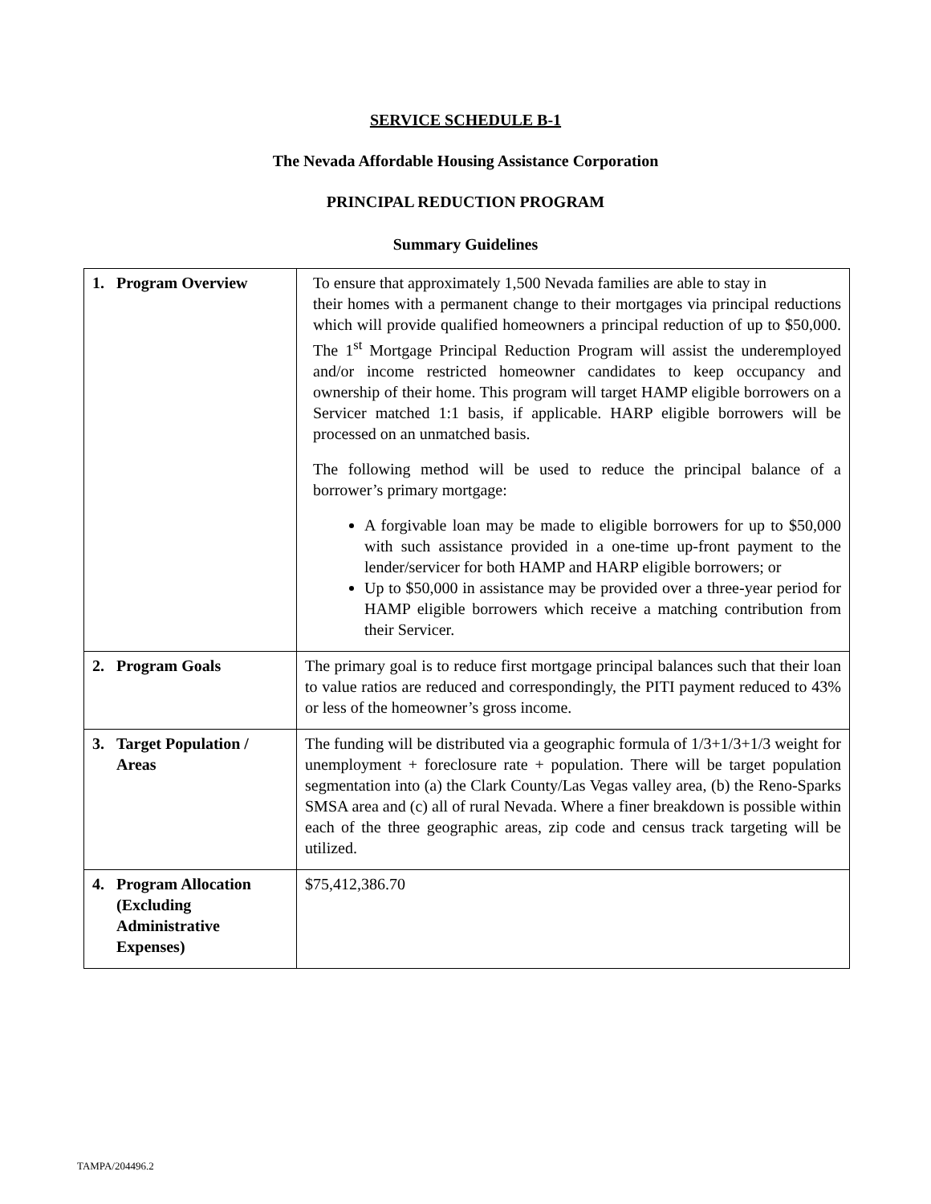SERVICE SCHEDULE B-1
The Nevada Affordable Housing Assistance Corporation
PRINCIPAL REDUCTION PROGRAM
Summary Guidelines
| 1. Program Overview | To ensure that approximately 1,500 Nevada families are able to stay in their homes with a permanent change to their mortgages via principal reductions which will provide qualified homeowners a principal reduction of up to $50,000. The 1<sup>st</sup> Mortgage Principal Reduction Program will assist the underemployed and/or income restricted homeowner candidates to keep occupancy and ownership of their home. This program will target HAMP eligible borrowers on a Servicer matched 1:1 basis, if applicable. HARP eligible borrowers will be processed on an unmatched basis. The following method will be used to reduce the principal balance of a borrower’s primary mortgage: A forgivable loan may be made to eligible borrowers for up to $50,000 with such assistance provided in a one-time up-front payment to the lender/servicer for both HAMP and HARP eligible borrowers; or Up to $50,000 in assistance may be provided over a three-year period for HAMP eligible borrowers which receive a matching contribution from their Servicer. |
| 2. Program Goals | The primary goal is to reduce first mortgage principal balances such that their loan to value ratios are reduced and correspondingly, the PITI payment reduced to 43% or less of the homeowner’s gross income. |
| 3. Target Population / Areas | The funding will be distributed via a geographic formula of 1/3+1/3+1/3 weight for unemployment + foreclosure rate + population. There will be target population segmentation into (a) the Clark County/Las Vegas valley area, (b) the Reno-Sparks SMSA area and (c) all of rural Nevada. Where a finer breakdown is possible within each of the three geographic areas, zip code and census track targeting will be utilized. |
| 4. Program Allocation (Excluding Administrative Expenses) | $75,412,386.70 |
TAMPA/204496.2